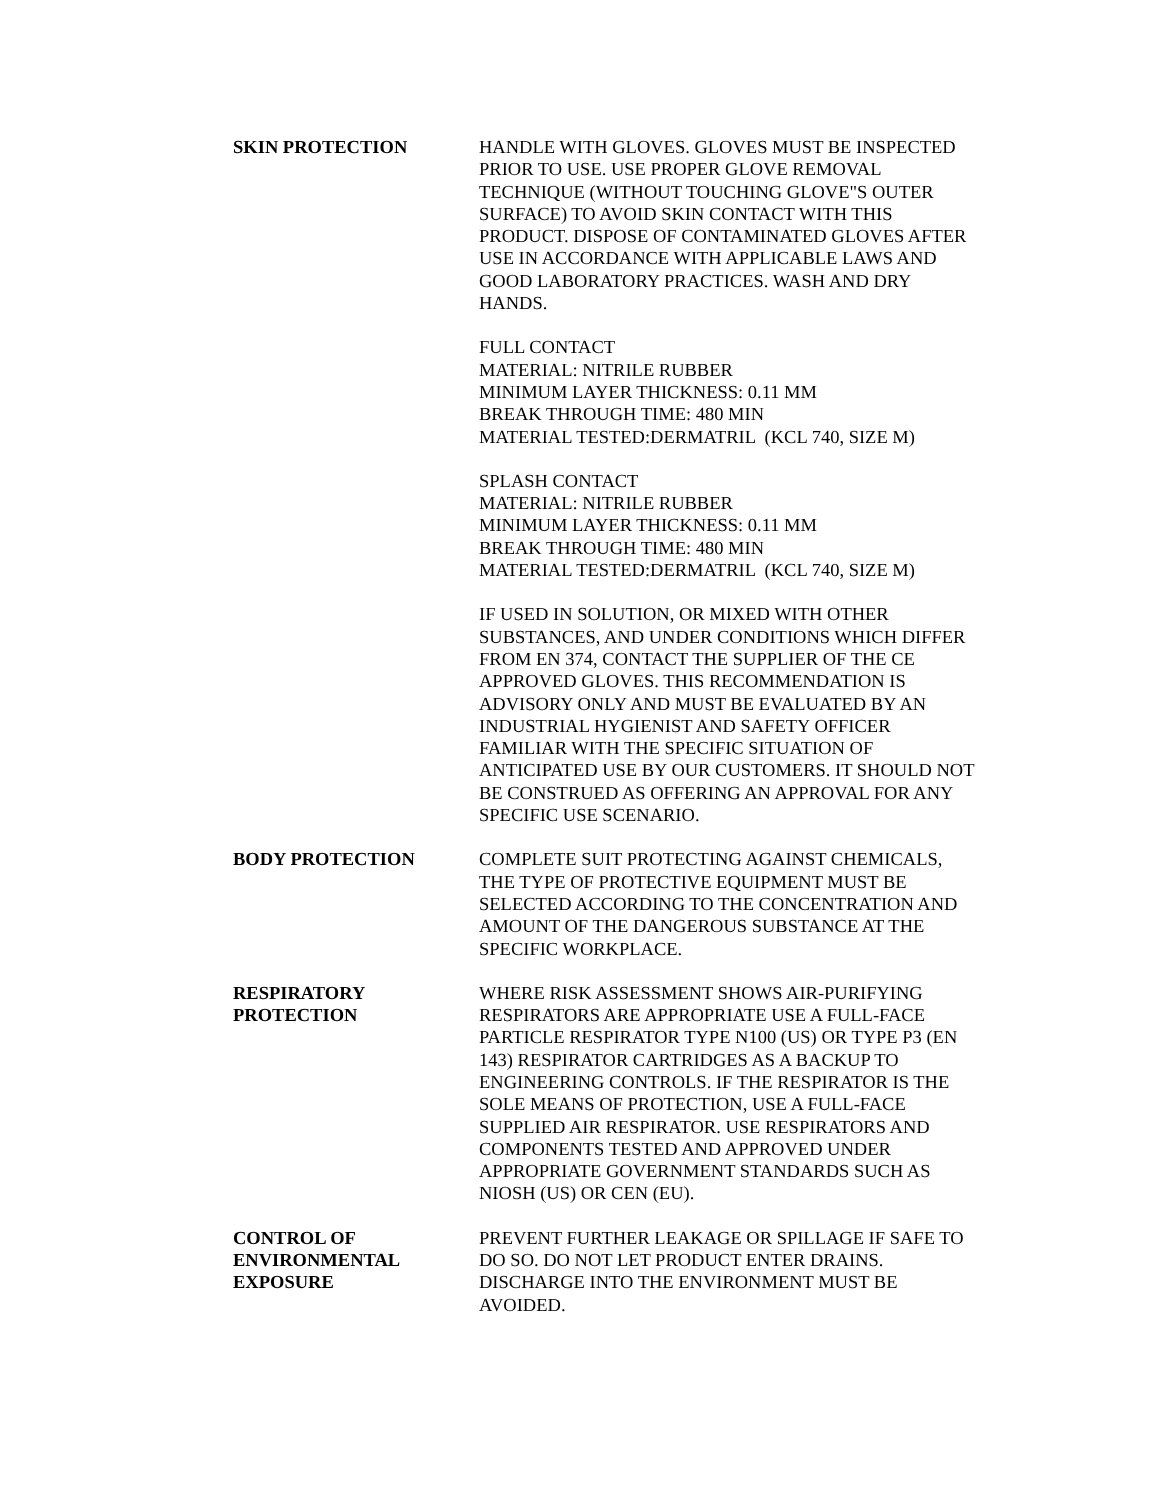SKIN PROTECTION HANDLE WITH GLOVES. GLOVES MUST BE INSPECTED PRIOR TO USE. USE PROPER GLOVE REMOVAL TECHNIQUE (WITHOUT TOUCHING GLOVE"S OUTER SURFACE) TO AVOID SKIN CONTACT WITH THIS PRODUCT. DISPOSE OF CONTAMINATED GLOVES AFTER USE IN ACCORDANCE WITH APPLICABLE LAWS AND GOOD LABORATORY PRACTICES. WASH AND DRY HANDS.
FULL CONTACT
MATERIAL: NITRILE RUBBER
MINIMUM LAYER THICKNESS: 0.11 MM
BREAK THROUGH TIME: 480 MIN
MATERIAL TESTED:DERMATRIL (KCL 740, SIZE M)
SPLASH CONTACT
MATERIAL: NITRILE RUBBER
MINIMUM LAYER THICKNESS: 0.11 MM
BREAK THROUGH TIME: 480 MIN
MATERIAL TESTED:DERMATRIL (KCL 740, SIZE M)
IF USED IN SOLUTION, OR MIXED WITH OTHER SUBSTANCES, AND UNDER CONDITIONS WHICH DIFFER FROM EN 374, CONTACT THE SUPPLIER OF THE CE APPROVED GLOVES. THIS RECOMMENDATION IS ADVISORY ONLY AND MUST BE EVALUATED BY AN INDUSTRIAL HYGIENIST AND SAFETY OFFICER FAMILIAR WITH THE SPECIFIC SITUATION OF ANTICIPATED USE BY OUR CUSTOMERS. IT SHOULD NOT BE CONSTRUED AS OFFERING AN APPROVAL FOR ANY SPECIFIC USE SCENARIO.
BODY PROTECTION COMPLETE SUIT PROTECTING AGAINST CHEMICALS, THE TYPE OF PROTECTIVE EQUIPMENT MUST BE SELECTED ACCORDING TO THE CONCENTRATION AND AMOUNT OF THE DANGEROUS SUBSTANCE AT THE SPECIFIC WORKPLACE.
RESPIRATORY
PROTECTION
WHERE RISK ASSESSMENT SHOWS AIR-PURIFYING RESPIRATORS ARE APPROPRIATE USE A FULL-FACE PARTICLE RESPIRATOR TYPE N100 (US) OR TYPE P3 (EN 143) RESPIRATOR CARTRIDGES AS A BACKUP TO ENGINEERING CONTROLS. IF THE RESPIRATOR IS THE SOLE MEANS OF PROTECTION, USE A FULL-FACE SUPPLIED AIR RESPIRATOR. USE RESPIRATORS AND COMPONENTS TESTED AND APPROVED UNDER APPROPRIATE GOVERNMENT STANDARDS SUCH AS NIOSH (US) OR CEN (EU).
CONTROL OF
ENVIRONMENTAL
EXPOSURE
PREVENT FURTHER LEAKAGE OR SPILLAGE IF SAFE TO DO SO. DO NOT LET PRODUCT ENTER DRAINS. DISCHARGE INTO THE ENVIRONMENT MUST BE AVOIDED.